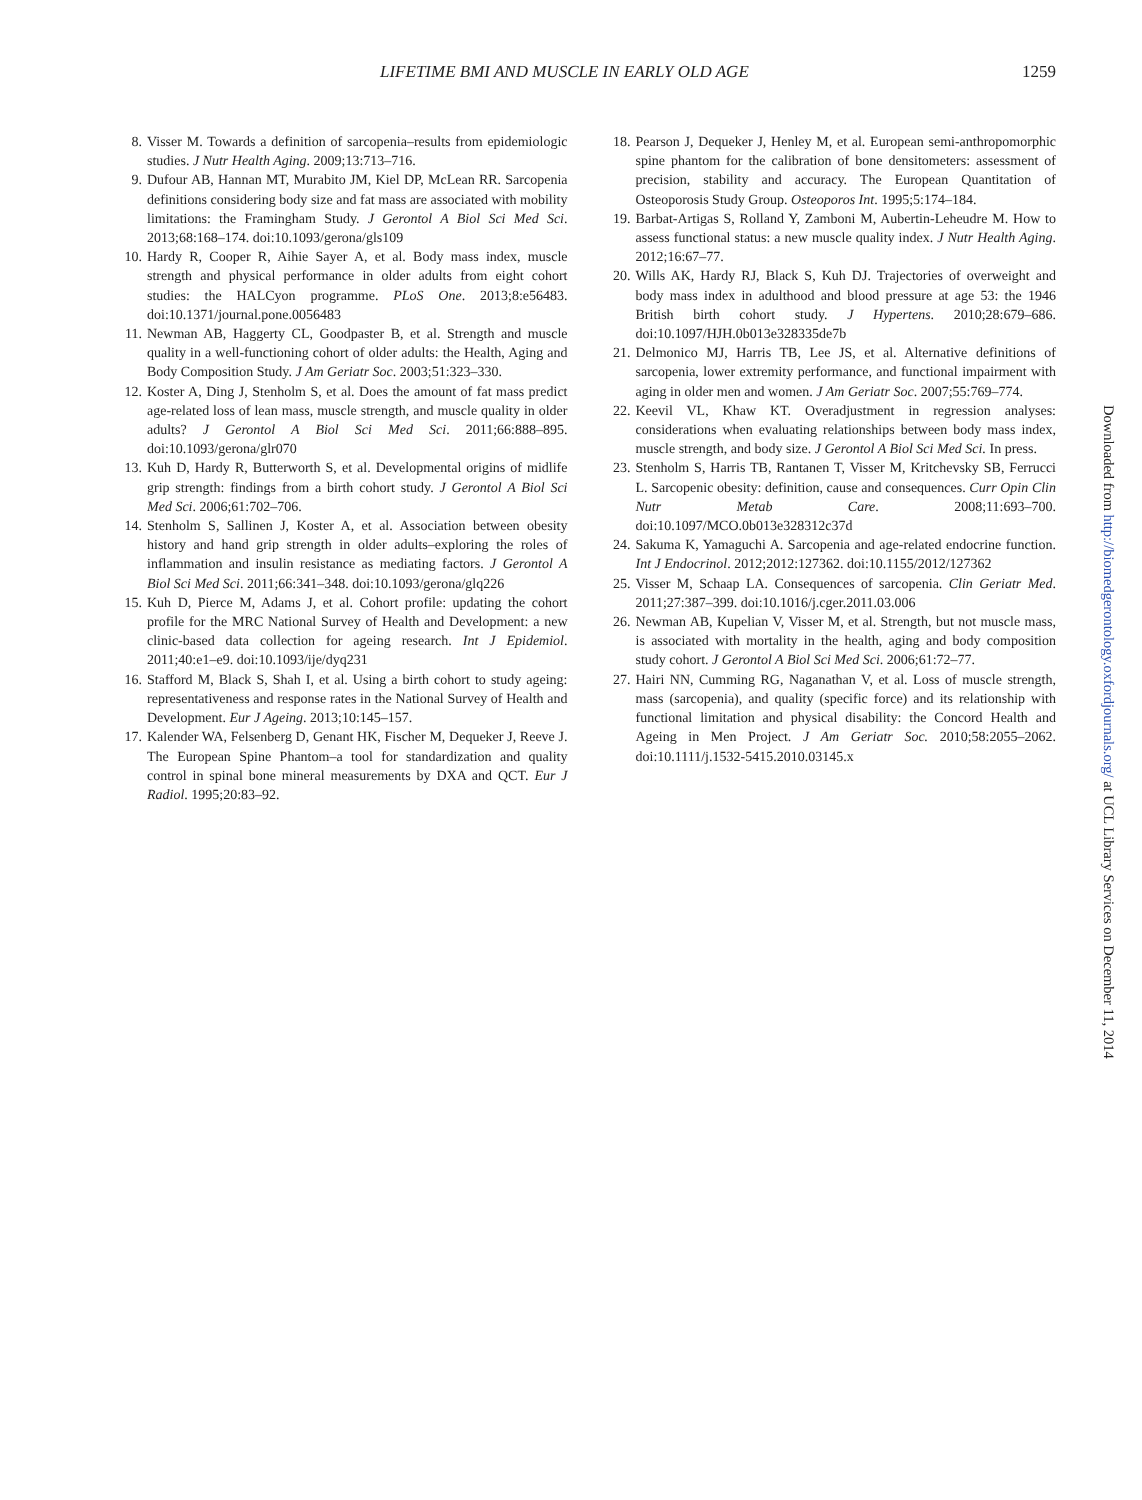LIFETIME BMI AND MUSCLE IN EARLY OLD AGE 1259
8. Visser M. Towards a definition of sarcopenia–results from epidemiologic studies. J Nutr Health Aging. 2009;13:713–716.
9. Dufour AB, Hannan MT, Murabito JM, Kiel DP, McLean RR. Sarcopenia definitions considering body size and fat mass are associated with mobility limitations: the Framingham Study. J Gerontol A Biol Sci Med Sci. 2013;68:168–174. doi:10.1093/gerona/gls109
10. Hardy R, Cooper R, Aihie Sayer A, et al. Body mass index, muscle strength and physical performance in older adults from eight cohort studies: the HALCyon programme. PLoS One. 2013;8:e56483. doi:10.1371/journal.pone.0056483
11. Newman AB, Haggerty CL, Goodpaster B, et al. Strength and muscle quality in a well-functioning cohort of older adults: the Health, Aging and Body Composition Study. J Am Geriatr Soc. 2003;51:323–330.
12. Koster A, Ding J, Stenholm S, et al. Does the amount of fat mass predict age-related loss of lean mass, muscle strength, and muscle quality in older adults? J Gerontol A Biol Sci Med Sci. 2011;66:888–895. doi:10.1093/gerona/glr070
13. Kuh D, Hardy R, Butterworth S, et al. Developmental origins of midlife grip strength: findings from a birth cohort study. J Gerontol A Biol Sci Med Sci. 2006;61:702–706.
14. Stenholm S, Sallinen J, Koster A, et al. Association between obesity history and hand grip strength in older adults–exploring the roles of inflammation and insulin resistance as mediating factors. J Gerontol A Biol Sci Med Sci. 2011;66:341–348. doi:10.1093/gerona/glq226
15. Kuh D, Pierce M, Adams J, et al. Cohort profile: updating the cohort profile for the MRC National Survey of Health and Development: a new clinic-based data collection for ageing research. Int J Epidemiol. 2011;40:e1–e9. doi:10.1093/ije/dyq231
16. Stafford M, Black S, Shah I, et al. Using a birth cohort to study ageing: representativeness and response rates in the National Survey of Health and Development. Eur J Ageing. 2013;10:145–157.
17. Kalender WA, Felsenberg D, Genant HK, Fischer M, Dequeker J, Reeve J. The European Spine Phantom–a tool for standardization and quality control in spinal bone mineral measurements by DXA and QCT. Eur J Radiol. 1995;20:83–92.
18. Pearson J, Dequeker J, Henley M, et al. European semi-anthropomorphic spine phantom for the calibration of bone densitometers: assessment of precision, stability and accuracy. The European Quantitation of Osteoporosis Study Group. Osteoporos Int. 1995;5:174–184.
19. Barbat-Artigas S, Rolland Y, Zamboni M, Aubertin-Leheudre M. How to assess functional status: a new muscle quality index. J Nutr Health Aging. 2012;16:67–77.
20. Wills AK, Hardy RJ, Black S, Kuh DJ. Trajectories of overweight and body mass index in adulthood and blood pressure at age 53: the 1946 British birth cohort study. J Hypertens. 2010;28:679–686. doi:10.1097/HJH.0b013e328335de7b
21. Delmonico MJ, Harris TB, Lee JS, et al. Alternative definitions of sarcopenia, lower extremity performance, and functional impairment with aging in older men and women. J Am Geriatr Soc. 2007;55:769–774.
22. Keevil VL, Khaw KT. Overadjustment in regression analyses: considerations when evaluating relationships between body mass index, muscle strength, and body size. J Gerontol A Biol Sci Med Sci. In press.
23. Stenholm S, Harris TB, Rantanen T, Visser M, Kritchevsky SB, Ferrucci L. Sarcopenic obesity: definition, cause and consequences. Curr Opin Clin Nutr Metab Care. 2008;11:693–700. doi:10.1097/MCO.0b013e328312c37d
24. Sakuma K, Yamaguchi A. Sarcopenia and age-related endocrine function. Int J Endocrinol. 2012;2012:127362. doi:10.1155/2012/127362
25. Visser M, Schaap LA. Consequences of sarcopenia. Clin Geriatr Med. 2011;27:387–399. doi:10.1016/j.cger.2011.03.006
26. Newman AB, Kupelian V, Visser M, et al. Strength, but not muscle mass, is associated with mortality in the health, aging and body composition study cohort. J Gerontol A Biol Sci Med Sci. 2006;61:72–77.
27. Hairi NN, Cumming RG, Naganathan V, et al. Loss of muscle strength, mass (sarcopenia), and quality (specific force) and its relationship with functional limitation and physical disability: the Concord Health and Ageing in Men Project. J Am Geriatr Soc. 2010;58:2055–2062. doi:10.1111/j.1532-5415.2010.03145.x
Downloaded from http://biomedgerontology.oxfordjournals.org/ at UCL Library Services on December 11, 2014